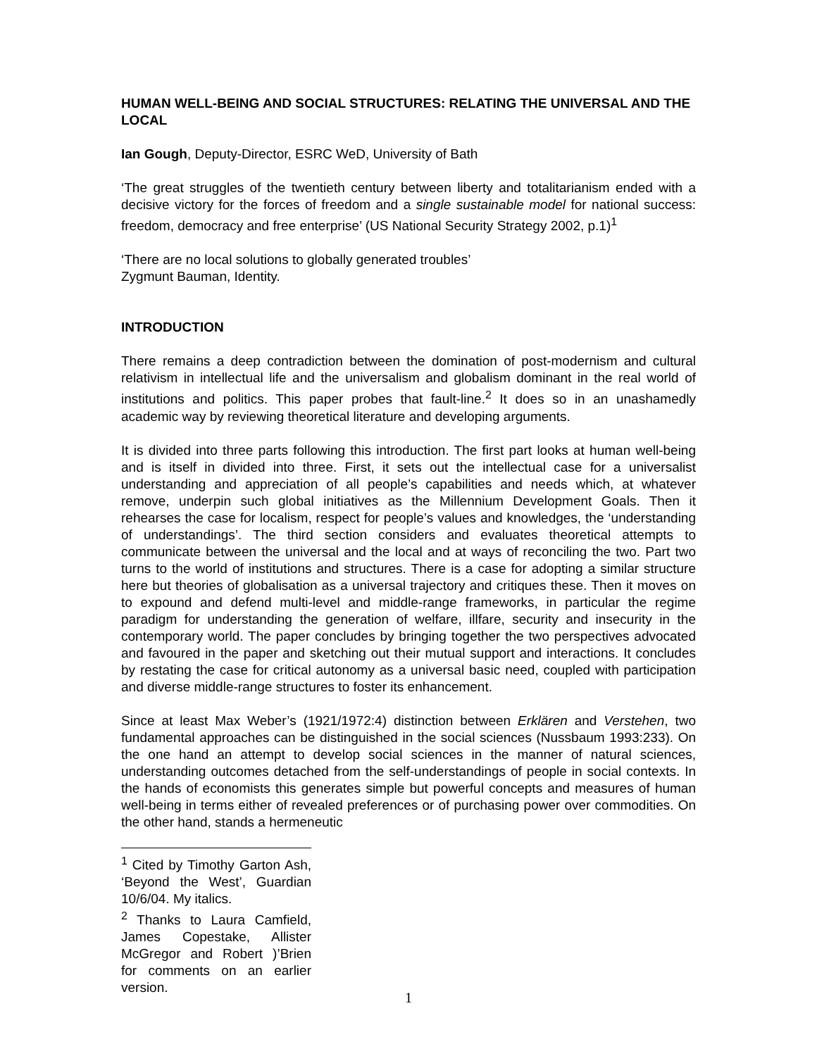HUMAN WELL-BEING AND SOCIAL STRUCTURES: RELATING THE UNIVERSAL AND THE LOCAL
Ian Gough, Deputy-Director, ESRC WeD, University of Bath
‘The great struggles of the twentieth century between liberty and totalitarianism ended with a decisive victory for the forces of freedom and a single sustainable model for national success: freedom, democracy and free enterprise’ (US National Security Strategy 2002, p.1)<sup>1</sup>
‘There are no local solutions to globally generated troubles’
Zygmunt Bauman, Identity.
INTRODUCTION
There remains a deep contradiction between the domination of post-modernism and cultural relativism in intellectual life and the universalism and globalism dominant in the real world of institutions and politics. This paper probes that fault-line.<sup>2</sup> It does so in an unashamedly academic way by reviewing theoretical literature and developing arguments.
It is divided into three parts following this introduction. The first part looks at human well-being and is itself in divided into three. First, it sets out the intellectual case for a universalist understanding and appreciation of all people’s capabilities and needs which, at whatever remove, underpin such global initiatives as the Millennium Development Goals. Then it rehearses the case for localism, respect for people’s values and knowledges, the ‘understanding of understandings’. The third section considers and evaluates theoretical attempts to communicate between the universal and the local and at ways of reconciling the two. Part two turns to the world of institutions and structures. There is a case for adopting a similar structure here but theories of globalisation as a universal trajectory and critiques these. Then it moves on to expound and defend multi-level and middle-range frameworks, in particular the regime paradigm for understanding the generation of welfare, illfare, security and insecurity in the contemporary world. The paper concludes by bringing together the two perspectives advocated and favoured in the paper and sketching out their mutual support and interactions. It concludes by restating the case for critical autonomy as a universal basic need, coupled with participation and diverse middle-range structures to foster its enhancement.
Since at least Max Weber’s (1921/1972:4) distinction between Erklären and Verstehen, two fundamental approaches can be distinguished in the social sciences (Nussbaum 1993:233). On the one hand an attempt to develop social sciences in the manner of natural sciences, understanding outcomes detached from the self-understandings of people in social contexts. In the hands of economists this generates simple but powerful concepts and measures of human well-being in terms either of revealed preferences or of purchasing power over commodities. On the other hand, stands a hermeneutic
<sup>1</sup> Cited by Timothy Garton Ash, ‘Beyond the West’, Guardian 10/6/04. My italics.
<sup>2</sup> Thanks to Laura Camfield, James Copestake, Allister McGregor and Robert )’Brien for comments on an earlier version.
1